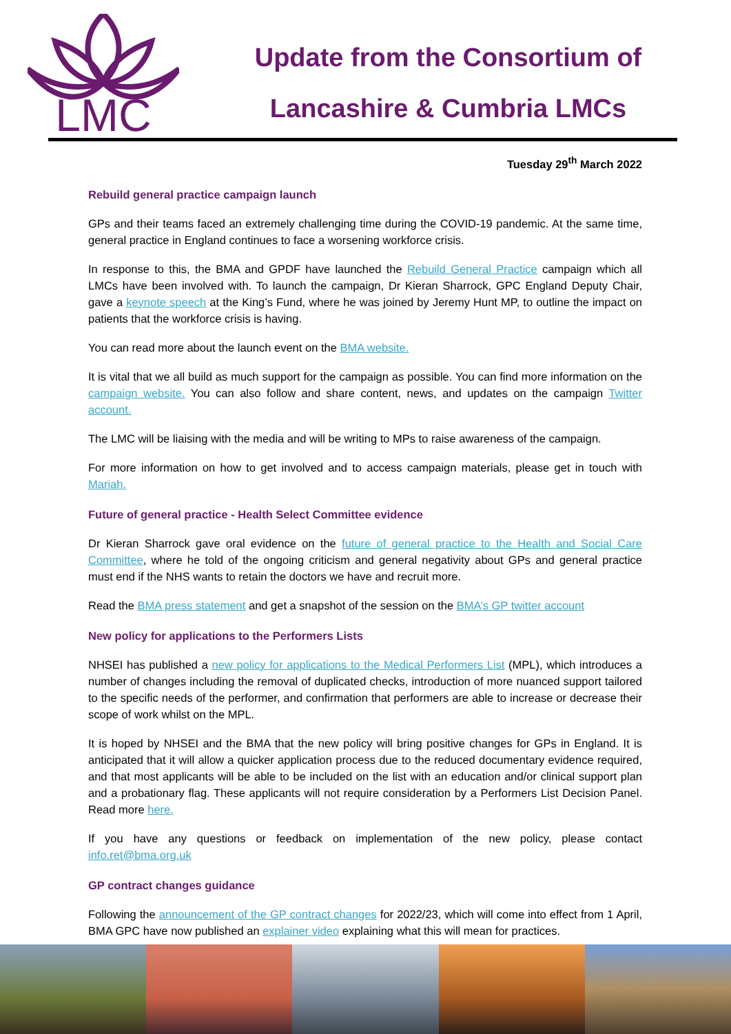LMC
Update from the Consortium of
Lancashire & Cumbria LMCs
Tuesday 29<sup>th</sup> March 2022
Rebuild general practice campaign launch
GPs and their teams faced an extremely challenging time during the COVID-19 pandemic. At the same time, general practice in England continues to face a worsening workforce crisis.
In response to this, the BMA and GPDF have launched the Rebuild General Practice campaign which all LMCs have been involved with. To launch the campaign, Dr Kieran Sharrock, GPC England Deputy Chair, gave a keynote speech at the King’s Fund, where he was joined by Jeremy Hunt MP, to outline the impact on patients that the workforce crisis is having.
You can read more about the launch event on the BMA website.
It is vital that we all build as much support for the campaign as possible. You can find more information on the campaign website. You can also follow and share content, news, and updates on the campaign Twitter account.
The LMC will be liaising with the media and will be writing to MPs to raise awareness of the campaign.
For more information on how to get involved and to access campaign materials, please get in touch with Mariah.
Future of general practice - Health Select Committee evidence
Dr Kieran Sharrock gave oral evidence on the future of general practice to the Health and Social Care Committee, where he told of the ongoing criticism and general negativity about GPs and general practice must end if the NHS wants to retain the doctors we have and recruit more.
Read the BMA press statement and get a snapshot of the session on the BMA’s GP twitter account
New policy for applications to the Performers Lists
NHSEI has published a new policy for applications to the Medical Performers List (MPL), which introduces a number of changes including the removal of duplicated checks, introduction of more nuanced support tailored to the specific needs of the performer, and confirmation that performers are able to increase or decrease their scope of work whilst on the MPL.
It is hoped by NHSEI and the BMA that the new policy will bring positive changes for GPs in England. It is anticipated that it will allow a quicker application process due to the reduced documentary evidence required, and that most applicants will be able to be included on the list with an education and/or clinical support plan and a probationary flag. These applicants will not require consideration by a Performers List Decision Panel. Read more here.
If you have any questions or feedback on implementation of the new policy, please contact info.ret@bma.org.uk
GP contract changes guidance
Following the announcement of the GP contract changes for 2022/23, which will come into effect from 1 April, BMA GPC have now published an explainer video explaining what this will mean for practices.